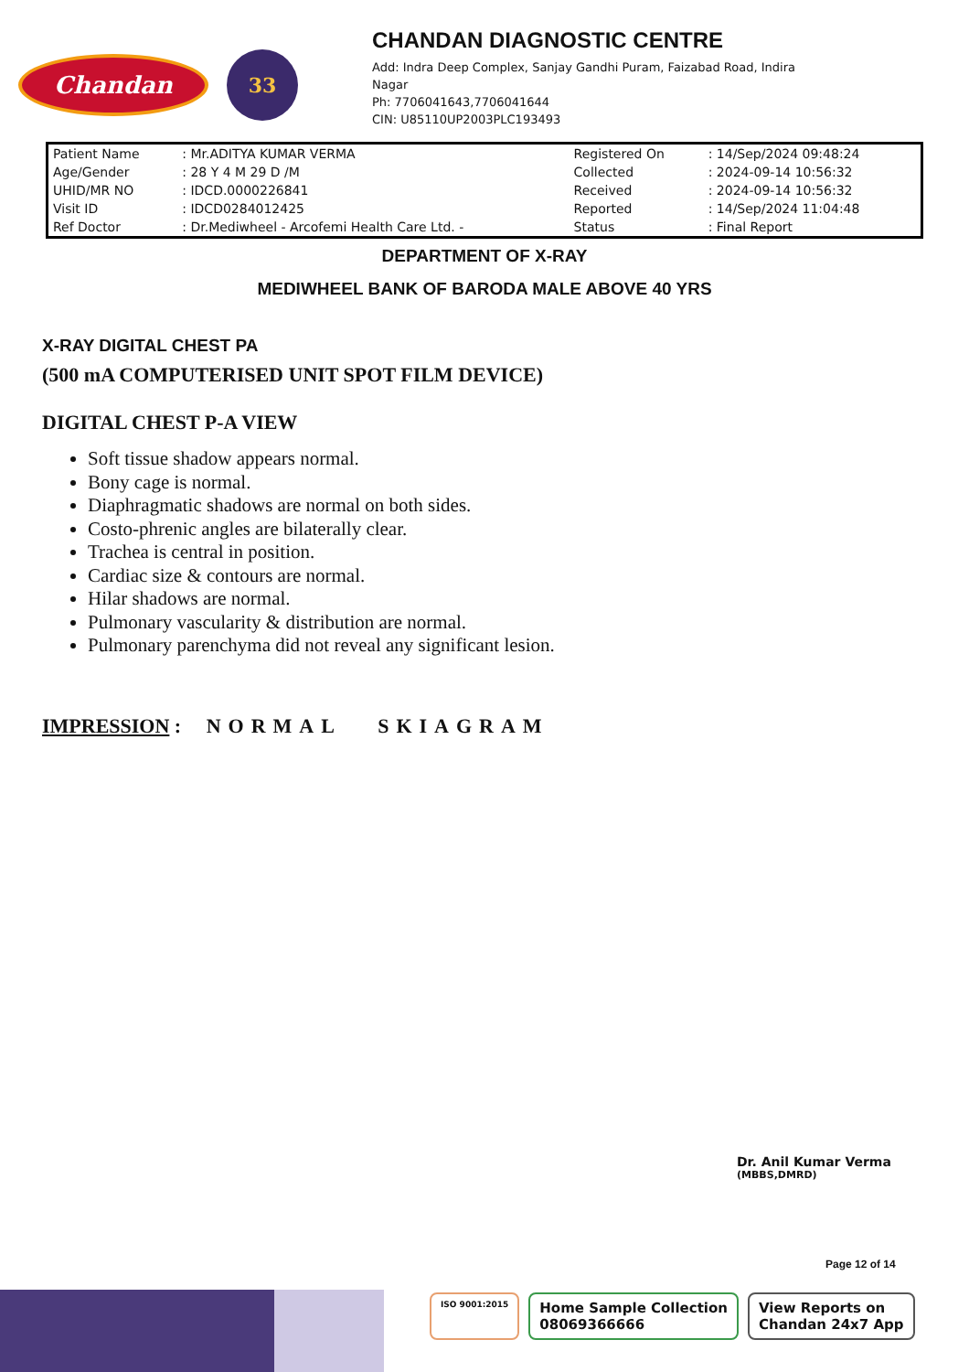Chandan
33
CHANDAN DIAGNOSTIC CENTRE
Add: Indra Deep Complex, Sanjay Gandhi Puram, Faizabad Road, Indira
Nagar
Ph: 7706041643,7706041644
CIN: U85110UP2003PLC193493
| Patient Name | : Mr.ADITYA KUMAR VERMA | Registered On | : 14/Sep/2024 09:48:24 |
| Age/Gender | : 28 Y 4 M 29 D /M | Collected | : 2024-09-14 10:56:32 |
| UHID/MR NO | : IDCD.0000226841 | Received | : 2024-09-14 10:56:32 |
| Visit ID | : IDCD0284012425 | Reported | : 14/Sep/2024 11:04:48 |
| Ref Doctor | : Dr.Mediwheel - Arcofemi Health Care Ltd. - | Status | : Final Report |
DEPARTMENT OF X-RAY
MEDIWHEEL BANK OF BARODA MALE ABOVE 40 YRS
X-RAY DIGITAL CHEST PA
(500 mA COMPUTERISED UNIT SPOT FILM DEVICE)
DIGITAL CHEST P-A VIEW
Soft tissue shadow appears normal.
Bony cage is normal.
Diaphragmatic shadows are normal on both sides.
Costo-phrenic angles are bilaterally clear.
Trachea is central in position.
Cardiac size & contours are normal.
Hilar shadows are normal.
Pulmonary vascularity & distribution are normal.
Pulmonary parenchyma did not reveal any significant lesion.
IMPRESSION : NORMAL SKIAGRAM
Dr. Anil Kumar Verma
(MBBS,DMRD)
Page 12 of 14
ISO 9001:2015
Home Sample Collection
08069366666
View Reports on
Chandan 24x7 App